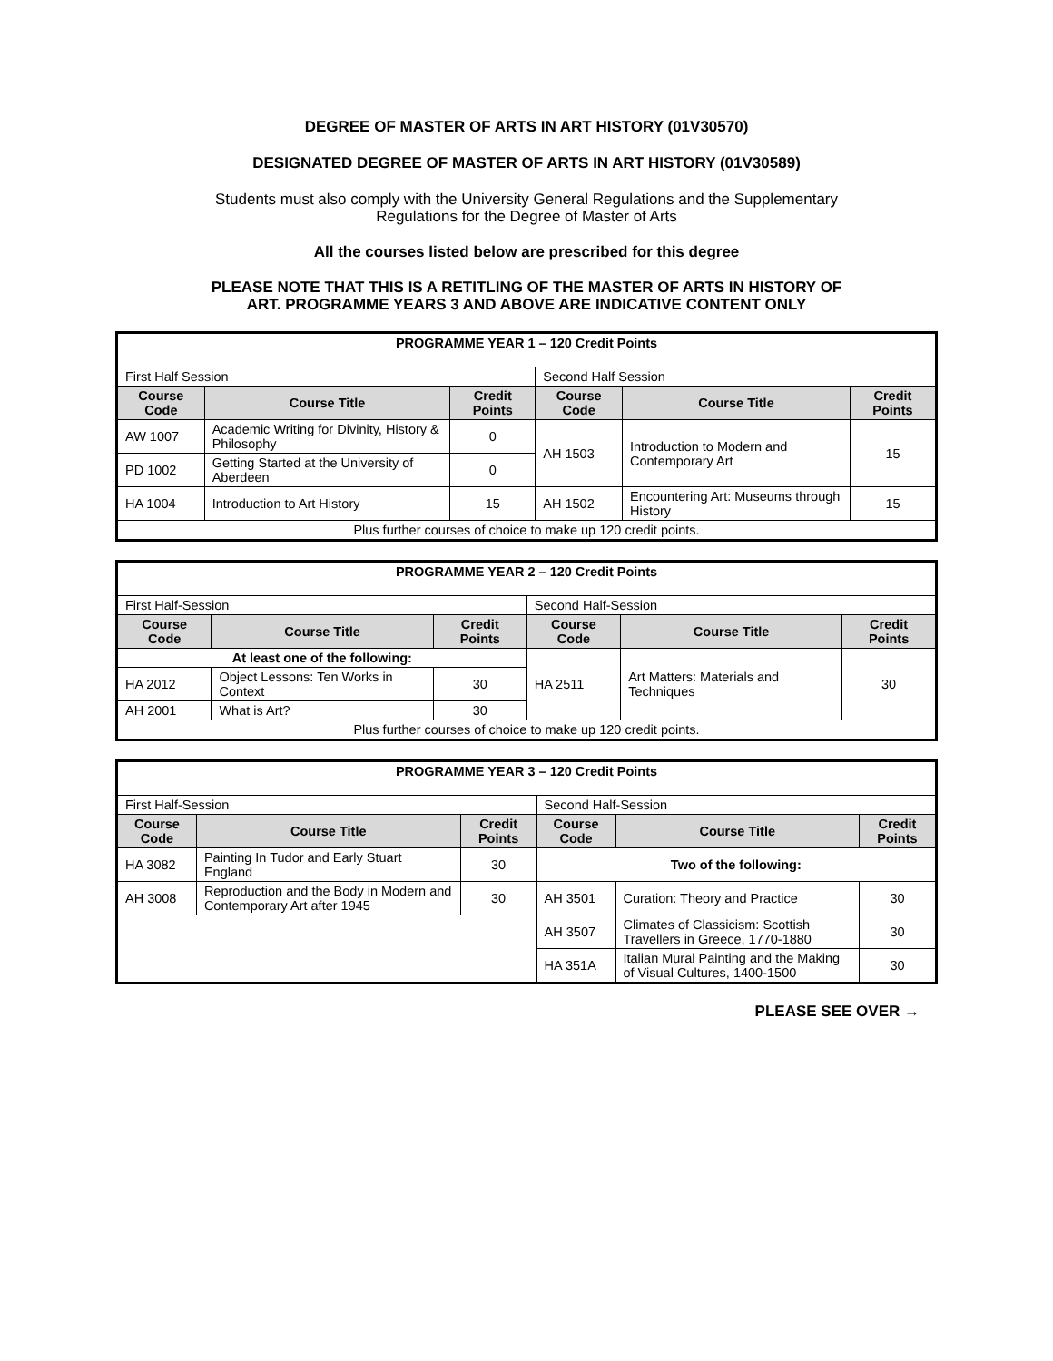DEGREE OF MASTER OF ARTS IN ART HISTORY (01V30570)
DESIGNATED DEGREE OF MASTER OF ARTS IN ART HISTORY (01V30589)
Students must also comply with the University General Regulations and the Supplementary
Regulations for the Degree of Master of Arts
All the courses listed below are prescribed for this degree
PLEASE NOTE THAT THIS IS A RETITLING OF THE MASTER OF ARTS IN HISTORY OF
ART. PROGRAMME YEARS 3 AND ABOVE ARE INDICATIVE CONTENT ONLY
| PROGRAMME YEAR 1 – 120 Credit Points | | | | | |
| First Half Session | | | Second Half Session | | |
| Course Code | Course Title | Credit Points | Course Code | Course Title | Credit Points |
| AW 1007 | Academic Writing for Divinity, History & Philosophy | 0 | AH 1503 | Introduction to Modern and Contemporary Art | 15 |
| PD 1002 | Getting Started at the University of Aberdeen | 0 | | | |
| HA 1004 | Introduction to Art History | 15 | AH 1502 | Encountering Art: Museums through History | 15 |
| Plus further courses of choice to make up 120 credit points. | | | | | |
| PROGRAMME YEAR 2 – 120 Credit Points | | | | | |
| First Half-Session | | | Second Half-Session | | |
| Course Code | Course Title | Credit Points | Course Code | Course Title | Credit Points |
| At least one of the following: | | | HA 2511 | Art Matters: Materials and Techniques | 30 |
| HA 2012 | Object Lessons: Ten Works in Context | 30 | | | |
| AH 2001 | What is Art? | 30 | | | |
| Plus further courses of choice to make up 120 credit points. | | | | | |
| PROGRAMME YEAR 3 – 120 Credit Points | | | | | |
| First Half-Session | | | Second Half-Session | | |
| Course Code | Course Title | Credit Points | Course Code | Course Title | Credit Points |
| HA 3082 | Painting In Tudor and Early Stuart England | 30 | Two of the following: | | |
| AH 3008 | Reproduction and the Body in Modern and Contemporary Art after 1945 | 30 | AH 3501 | Curation: Theory and Practice | 30 |
| | | | AH 3507 | Climates of Classicism: Scottish Travellers in Greece, 1770-1880 | 30 |
| | | | HA 351A | Italian Mural Painting and the Making of Visual Cultures, 1400-1500 | 30 |
PLEASE SEE OVER →